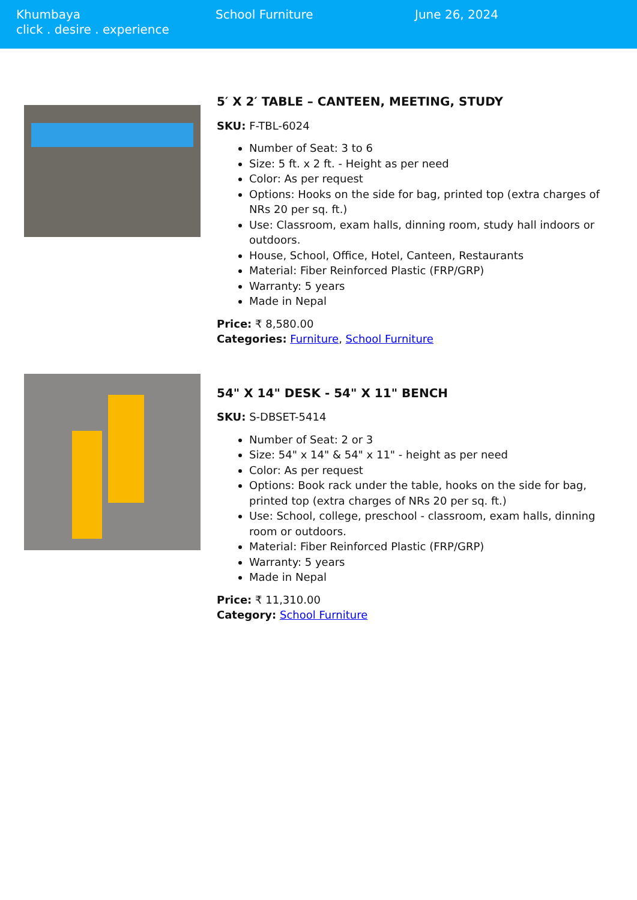Khumbaya
click . desire . experience
School Furniture June 26, 2024
5′ X 2′ TABLE – CANTEEN, MEETING, STUDY
SKU: F-TBL-6024
Number of Seat: 3 to 6
Size: 5 ft. x 2 ft. - Height as per need
Color: As per request
Options: Hooks on the side for bag, printed top (extra charges of NRs 20 per sq. ft.)
Use: Classroom, exam halls, dinning room, study hall indoors or outdoors.
House, School, Office, Hotel, Canteen, Restaurants
Material: Fiber Reinforced Plastic (FRP/GRP)
Warranty: 5 years
Made in Nepal
Price: ₹ 8,580.00
Categories: Furniture, School Furniture
54" X 14" DESK - 54" X 11" BENCH
SKU: S-DBSET-5414
Number of Seat: 2 or 3
Size: 54" x 14" & 54" x 11" - height as per need
Color: As per request
Options: Book rack under the table, hooks on the side for bag, printed top (extra charges of NRs 20 per sq. ft.)
Use: School, college, preschool - classroom, exam halls, dinning room or outdoors.
Material: Fiber Reinforced Plastic (FRP/GRP)
Warranty: 5 years
Made in Nepal
Price: ₹ 11,310.00
Category: School Furniture